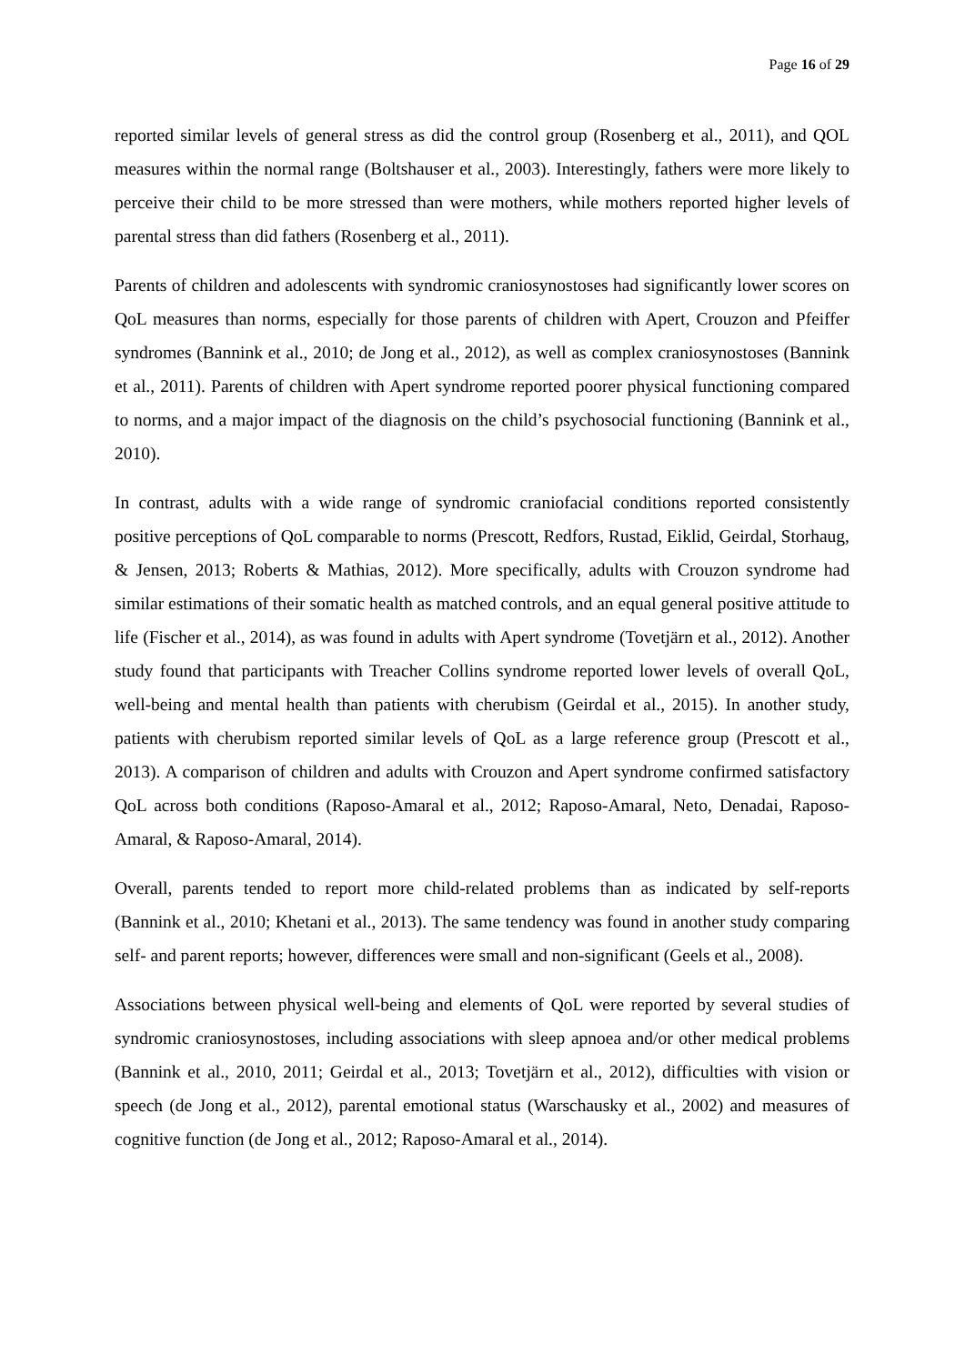Page 16 of 29
reported similar levels of general stress as did the control group (Rosenberg et al., 2011), and QOL measures within the normal range (Boltshauser et al., 2003). Interestingly, fathers were more likely to perceive their child to be more stressed than were mothers, while mothers reported higher levels of parental stress than did fathers (Rosenberg et al., 2011).
Parents of children and adolescents with syndromic craniosynostoses had significantly lower scores on QoL measures than norms, especially for those parents of children with Apert, Crouzon and Pfeiffer syndromes (Bannink et al., 2010; de Jong et al., 2012), as well as complex craniosynostoses (Bannink et al., 2011). Parents of children with Apert syndrome reported poorer physical functioning compared to norms, and a major impact of the diagnosis on the child’s psychosocial functioning (Bannink et al., 2010).
In contrast, adults with a wide range of syndromic craniofacial conditions reported consistently positive perceptions of QoL comparable to norms (Prescott, Redfors, Rustad, Eiklid, Geirdal, Storhaug, & Jensen, 2013; Roberts & Mathias, 2012). More specifically, adults with Crouzon syndrome had similar estimations of their somatic health as matched controls, and an equal general positive attitude to life (Fischer et al., 2014), as was found in adults with Apert syndrome (Tovetjärn et al., 2012). Another study found that participants with Treacher Collins syndrome reported lower levels of overall QoL, well-being and mental health than patients with cherubism (Geirdal et al., 2015). In another study, patients with cherubism reported similar levels of QoL as a large reference group (Prescott et al., 2013). A comparison of children and adults with Crouzon and Apert syndrome confirmed satisfactory QoL across both conditions (Raposo-Amaral et al., 2012; Raposo-Amaral, Neto, Denadai, Raposo-Amaral, & Raposo-Amaral, 2014).
Overall, parents tended to report more child-related problems than as indicated by self-reports (Bannink et al., 2010; Khetani et al., 2013). The same tendency was found in another study comparing self- and parent reports; however, differences were small and non-significant (Geels et al., 2008).
Associations between physical well-being and elements of QoL were reported by several studies of syndromic craniosynostoses, including associations with sleep apnoea and/or other medical problems (Bannink et al., 2010, 2011; Geirdal et al., 2013; Tovetjärn et al., 2012), difficulties with vision or speech (de Jong et al., 2012), parental emotional status (Warschausky et al., 2002) and measures of cognitive function (de Jong et al., 2012; Raposo-Amaral et al., 2014).